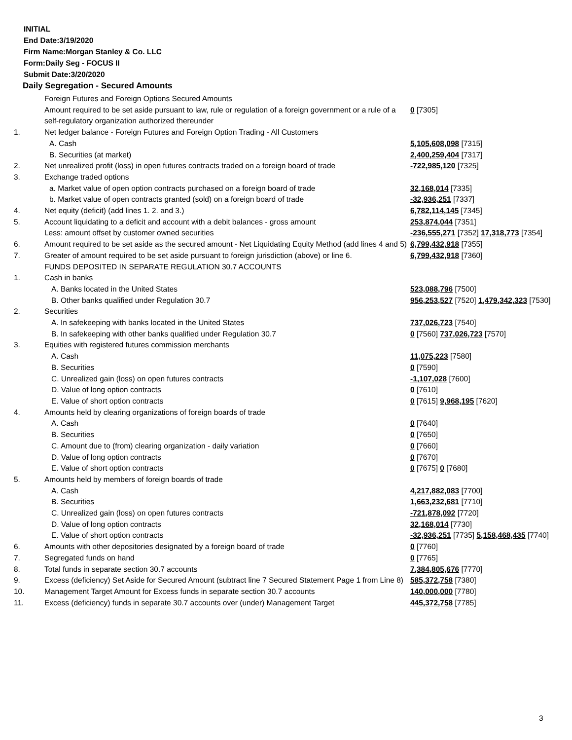INITIAL
End Date:3/19/2020
Firm Name:Morgan Stanley & Co. LLC
Form:Daily Seg - FOCUS II
Submit Date:3/20/2020
Daily Segregation - Secured Amounts
| | Foreign Futures and Foreign Options Secured Amounts | |
| | Amount required to be set aside pursuant to law, rule or regulation of a foreign government or a rule of a self-regulatory organization authorized thereunder | 0 [7305] |
| 1. | Net ledger balance - Foreign Futures and Foreign Option Trading - All Customers | |
| | A. Cash | 5,105,608,098 [7315] |
| | B. Securities (at market) | 2,400,259,404 [7317] |
| 2. | Net unrealized profit (loss) in open futures contracts traded on a foreign board of trade | -722,985,120 [7325] |
| 3. | Exchange traded options | |
| | a. Market value of open option contracts purchased on a foreign board of trade | 32,168,014 [7335] |
| | b. Market value of open contracts granted (sold) on a foreign board of trade | -32,936,251 [7337] |
| 4. | Net equity (deficit) (add lines 1. 2. and 3.) | 6,782,114,145 [7345] |
| 5. | Account liquidating to a deficit and account with a debit balances - gross amount | 253,874,044 [7351] |
| | Less: amount offset by customer owned securities | -236,555,271 [7352] 17,318,773 [7354] |
| 6. | Amount required to be set aside as the secured amount - Net Liquidating Equity Method (add lines 4 and 5) | 6,799,432,918 [7355] |
| 7. | Greater of amount required to be set aside pursuant to foreign jurisdiction (above) or line 6. | 6,799,432,918 [7360] |
| | FUNDS DEPOSITED IN SEPARATE REGULATION 30.7 ACCOUNTS | |
| 1. | Cash in banks | |
| | A. Banks located in the United States | 523,088,796 [7500] |
| | B. Other banks qualified under Regulation 30.7 | 956,253,527 [7520] 1,479,342,323 [7530] |
| 2. | Securities | |
| | A. In safekeeping with banks located in the United States | 737,026,723 [7540] |
| | B. In safekeeping with other banks qualified under Regulation 30.7 | 0 [7560] 737,026,723 [7570] |
| 3. | Equities with registered futures commission merchants | |
| | A. Cash | 11,075,223 [7580] |
| | B. Securities | 0 [7590] |
| | C. Unrealized gain (loss) on open futures contracts | -1,107,028 [7600] |
| | D. Value of long option contracts | 0 [7610] |
| | E. Value of short option contracts | 0 [7615] 9,968,195 [7620] |
| 4. | Amounts held by clearing organizations of foreign boards of trade | |
| | A. Cash | 0 [7640] |
| | B. Securities | 0 [7650] |
| | C. Amount due to (from) clearing organization - daily variation | 0 [7660] |
| | D. Value of long option contracts | 0 [7670] |
| | E. Value of short option contracts | 0 [7675] 0 [7680] |
| 5. | Amounts held by members of foreign boards of trade | |
| | A. Cash | 4,217,882,083 [7700] |
| | B. Securities | 1,663,232,681 [7710] |
| | C. Unrealized gain (loss) on open futures contracts | -721,878,092 [7720] |
| | D. Value of long option contracts | 32,168,014 [7730] |
| | E. Value of short option contracts | -32,936,251 [7735] 5,158,468,435 [7740] |
| 6. | Amounts with other depositories designated by a foreign board of trade | 0 [7760] |
| 7. | Segregated funds on hand | 0 [7765] |
| 8. | Total funds in separate section 30.7 accounts | 7,384,805,676 [7770] |
| 9. | Excess (deficiency) Set Aside for Secured Amount (subtract line 7 Secured Statement Page 1 from Line 8) | 585,372,758 [7380] |
| 10. | Management Target Amount for Excess funds in separate section 30.7 accounts | 140,000,000 [7780] |
| 11. | Excess (deficiency) funds in separate 30.7 accounts over (under) Management Target | 445,372,758 [7785] |
3